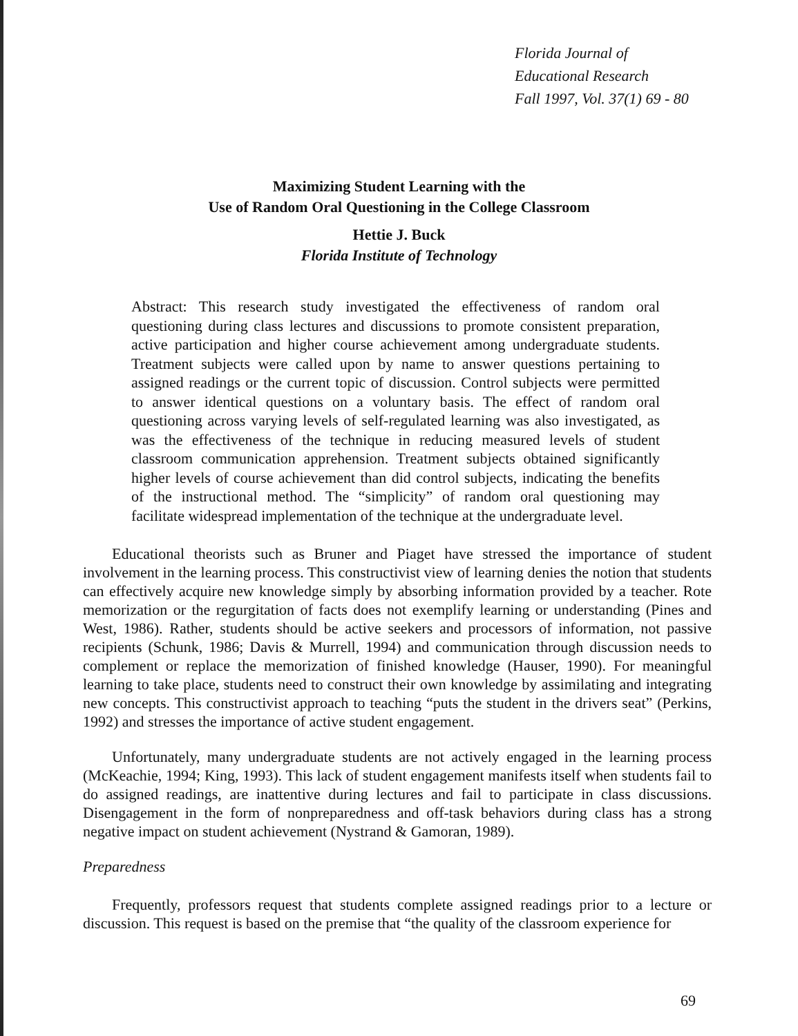Florida Journal of
Educational Research
Fall 1997, Vol. 37(1) 69 - 80
Maximizing Student Learning with the
Use of Random Oral Questioning in the College Classroom
Hettie J. Buck
Florida Institute of Technology
Abstract: This research study investigated the effectiveness of random oral questioning during class lectures and discussions to promote consistent preparation, active participation and higher course achievement among undergraduate students. Treatment subjects were called upon by name to answer questions pertaining to assigned readings or the current topic of discussion. Control subjects were permitted to answer identical questions on a voluntary basis. The effect of random oral questioning across varying levels of self-regulated learning was also investigated, as was the effectiveness of the technique in reducing measured levels of student classroom communication apprehension. Treatment subjects obtained significantly higher levels of course achievement than did control subjects, indicating the benefits of the instructional method. The “simplicity” of random oral questioning may facilitate widespread implementation of the technique at the undergraduate level.
Educational theorists such as Bruner and Piaget have stressed the importance of student involvement in the learning process. This constructivist view of learning denies the notion that students can effectively acquire new knowledge simply by absorbing information provided by a teacher. Rote memorization or the regurgitation of facts does not exemplify learning or understanding (Pines and West, 1986). Rather, students should be active seekers and processors of information, not passive recipients (Schunk, 1986; Davis & Murrell, 1994) and communication through discussion needs to complement or replace the memorization of finished knowledge (Hauser, 1990). For meaningful learning to take place, students need to construct their own knowledge by assimilating and integrating new concepts. This constructivist approach to teaching “puts the student in the drivers seat” (Perkins, 1992) and stresses the importance of active student engagement.
Unfortunately, many undergraduate students are not actively engaged in the learning process (McKeachie, 1994; King, 1993). This lack of student engagement manifests itself when students fail to do assigned readings, are inattentive during lectures and fail to participate in class discussions. Disengagement in the form of nonpreparedness and off-task behaviors during class has a strong negative impact on student achievement (Nystrand & Gamoran, 1989).
Preparedness
Frequently, professors request that students complete assigned readings prior to a lecture or discussion. This request is based on the premise that “the quality of the classroom experience for
69